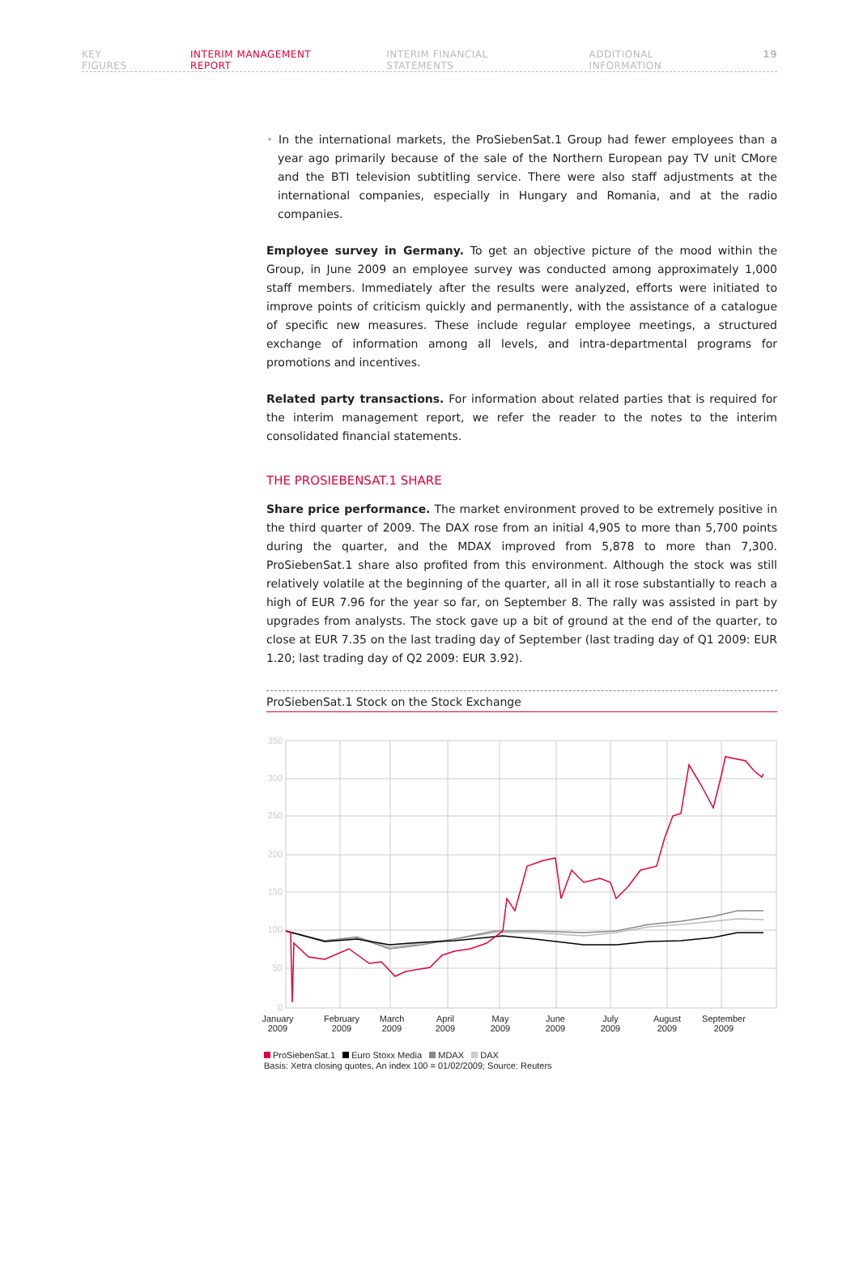KEY FIGURES INTERIM MANAGEMENT REPORT INTERIM FINANCIAL STATEMENTS ADDITIONAL INFORMATION 19
• In the international markets, the ProSiebenSat.1 Group had fewer employees than a year ago primarily because of the sale of the Northern European pay TV unit CMore and the BTI television subtitling service. There were also staff adjustments at the international companies, especially in Hungary and Romania, and at the radio companies.
Employee survey in Germany. To get an objective picture of the mood within the Group, in June 2009 an employee survey was conducted among approximately 1,000 staff members. Immediately after the results were analyzed, efforts were initiated to improve points of criticism quickly and permanently, with the assistance of a catalogue of specific new measures. These include regular employee meetings, a structured exchange of information among all levels, and intra-departmental programs for promotions and incentives.
Related party transactions. For information about related parties that is required for the interim management report, we refer the reader to the notes to the interim consolidated financial statements.
THE PROSIEBENSAT.1 SHARE
Share price performance. The market environment proved to be extremely positive in the third quarter of 2009. The DAX rose from an initial 4,905 to more than 5,700 points during the quarter, and the MDAX improved from 5,878 to more than 7,300. ProSiebenSat.1 share also profited from this environment. Although the stock was still relatively volatile at the beginning of the quarter, all in all it rose substantially to reach a high of EUR 7.96 for the year so far, on September 8. The rally was assisted in part by upgrades from analysts. The stock gave up a bit of ground at the end of the quarter, to close at EUR 7.35 on the last trading day of September (last trading day of Q1 2009: EUR 1.20; last trading day of Q2 2009: EUR 3.92).
ProSiebenSat.1 Stock on the Stock Exchange
350
300
250
200
150
100
50
0
January
2009
February
2009
March
2009
April
2009
May
2009
June
2009
July
2009
August
2009
September
2009
ProSiebenSat.1 Euro Stoxx Media MDAX DAX
Basis: Xetra closing quotes, An index 100 = 01/02/2009; Source: Reuters